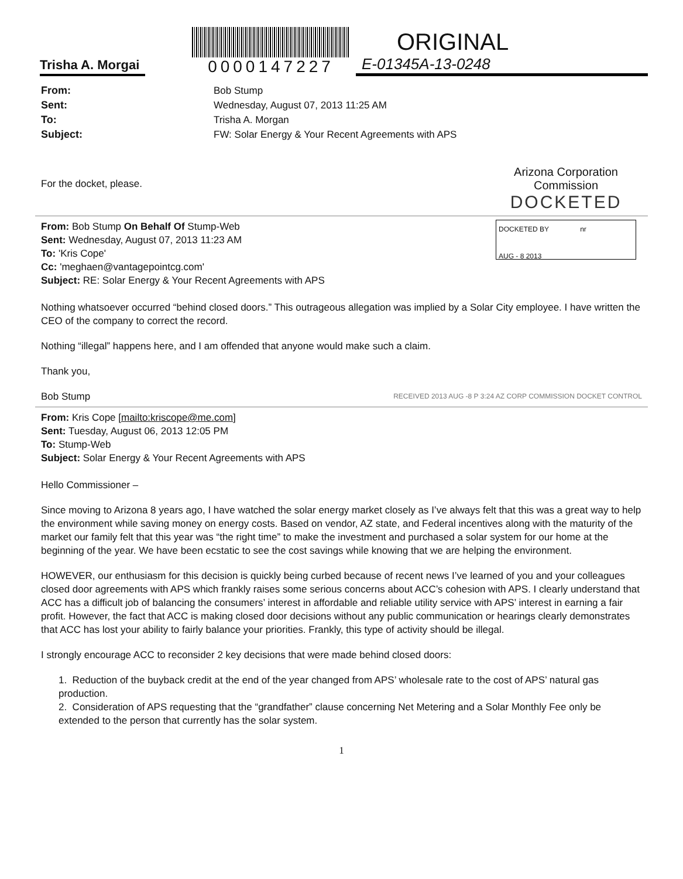Trisha A. Morgai
0000147227
ORIGINAL
E-01345A-13-0248
From: Bob Stump Sent: Wednesday, August 07, 2013 11:25 AM To: Trisha A. Morgan Subject: FW: Solar Energy & Your Recent Agreements with APS
For the docket, please.
Arizona Corporation Commission
DOCKETED
DOCKETED BY nr
AUG - 8 2013
From: Bob Stump On Behalf Of Stump-Web
Sent: Wednesday, August 07, 2013 11:23 AM
To: 'Kris Cope'
Cc: 'meghaen@vantagepointcg.com'
Subject: RE: Solar Energy & Your Recent Agreements with APS
Nothing whatsoever occurred “behind closed doors.” This outrageous allegation was implied by a Solar City employee. I have written the CEO of the company to correct the record.
Nothing “illegal” happens here, and I am offended that anyone would make such a claim.
Thank you,
Bob Stump RECEIVED 2013 AUG -8 P 3:24 AZ CORP COMMISSION DOCKET CONTROL
From: Kris Cope [mailto:kriscope@me.com]
Sent: Tuesday, August 06, 2013 12:05 PM
To: Stump-Web
Subject: Solar Energy & Your Recent Agreements with APS
Hello Commissioner –
Since moving to Arizona 8 years ago, I have watched the solar energy market closely as I’ve always felt that this was a great way to help the environment while saving money on energy costs. Based on vendor, AZ state, and Federal incentives along with the maturity of the market our family felt that this year was “the right time” to make the investment and purchased a solar system for our home at the beginning of the year. We have been ecstatic to see the cost savings while knowing that we are helping the environment.
HOWEVER, our enthusiasm for this decision is quickly being curbed because of recent news I’ve learned of you and your colleagues closed door agreements with APS which frankly raises some serious concerns about ACC’s cohesion with APS. I clearly understand that ACC has a difficult job of balancing the consumers’ interest in affordable and reliable utility service with APS’ interest in earning a fair profit. However, the fact that ACC is making closed door decisions without any public communication or hearings clearly demonstrates that ACC has lost your ability to fairly balance your priorities. Frankly, this type of activity should be illegal.
I strongly encourage ACC to reconsider 2 key decisions that were made behind closed doors:
1. Reduction of the buyback credit at the end of the year changed from APS’ wholesale rate to the cost of APS’ natural gas production.
2. Consideration of APS requesting that the “grandfather” clause concerning Net Metering and a Solar Monthly Fee only be extended to the person that currently has the solar system.
1